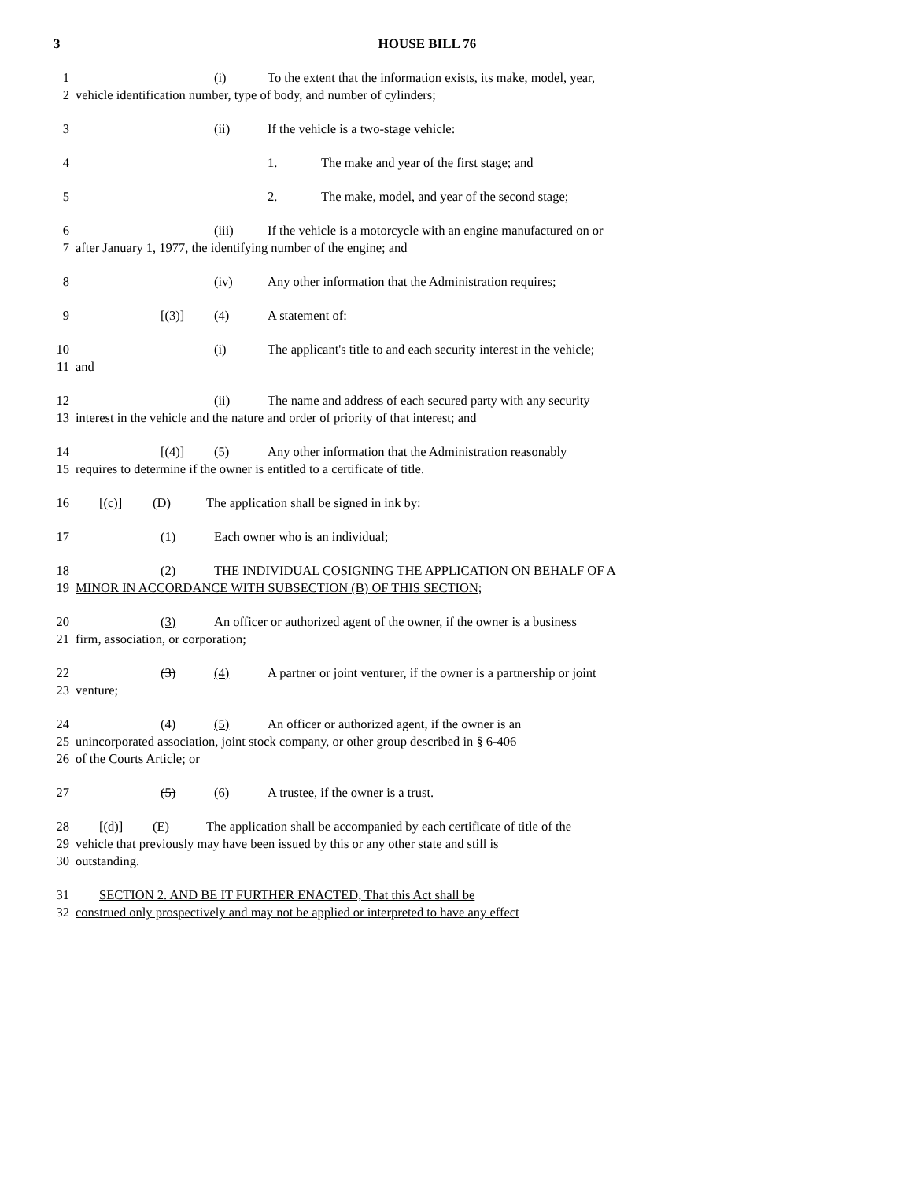3 HOUSE BILL 76
1 (i) To the extent that the information exists, its make, model, year,
2 vehicle identification number, type of body, and number of cylinders;
3 (ii) If the vehicle is a two-stage vehicle:
4 1. The make and year of the first stage; and
5 2. The make, model, and year of the second stage;
6 (iii) If the vehicle is a motorcycle with an engine manufactured on or
7 after January 1, 1977, the identifying number of the engine; and
8 (iv) Any other information that the Administration requires;
9 [(3)] (4) A statement of:
10 (i) The applicant's title to and each security interest in the vehicle;
11 and
12 (ii) The name and address of each secured party with any security
13 interest in the vehicle and the nature and order of priority of that interest; and
14 [(4)] (5) Any other information that the Administration reasonably
15 requires to determine if the owner is entitled to a certificate of title.
16 [(c)] (D) The application shall be signed in ink by:
17 (1) Each owner who is an individual;
18 (2) THE INDIVIDUAL COSIGNING THE APPLICATION ON BEHALF OF A
19 MINOR IN ACCORDANCE WITH SUBSECTION (B) OF THIS SECTION;
20 (3) An officer or authorized agent of the owner, if the owner is a business
21 firm, association, or corporation;
22 (3) (4) A partner or joint venturer, if the owner is a partnership or joint
23 venture;
24 (4) (5) An officer or authorized agent, if the owner is an
25 unincorporated association, joint stock company, or other group described in § 6-406
26 of the Courts Article; or
27 (5) (6) A trustee, if the owner is a trust.
28 [(d)] (E) The application shall be accompanied by each certificate of title of the
29 vehicle that previously may have been issued by this or any other state and still is
30 outstanding.
31 SECTION 2. AND BE IT FURTHER ENACTED, That this Act shall be
32 construed only prospectively and may not be applied or interpreted to have any effect